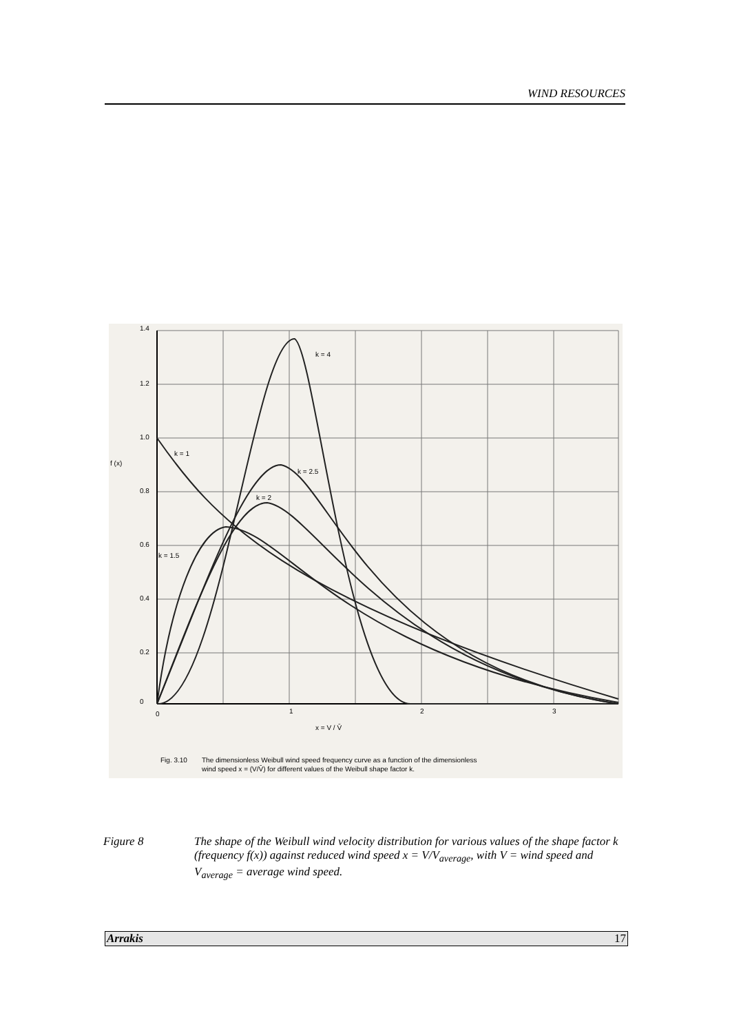WIND RESOURCES
1.4
1.2
1.0
0.8
0.6
0.4
0.2
0
f (x)
0
1
2
3
x = V / V̄
k = 4
k = 2.5
k = 2
k = 1
k = 1.5
Fig. 3.10
The dimensionless Weibull wind speed frequency curve as a function of the dimensionless
wind speed x = (V/V̄) for different values of the Weibull shape factor k.
Figure 8 The shape of the Weibull wind velocity distribution for various values of the shape factor k (frequency f(x)) against reduced wind speed x = V/V<sub>average</sub>, with V = wind speed and V<sub>average</sub> = average wind speed.
Arrakis 17